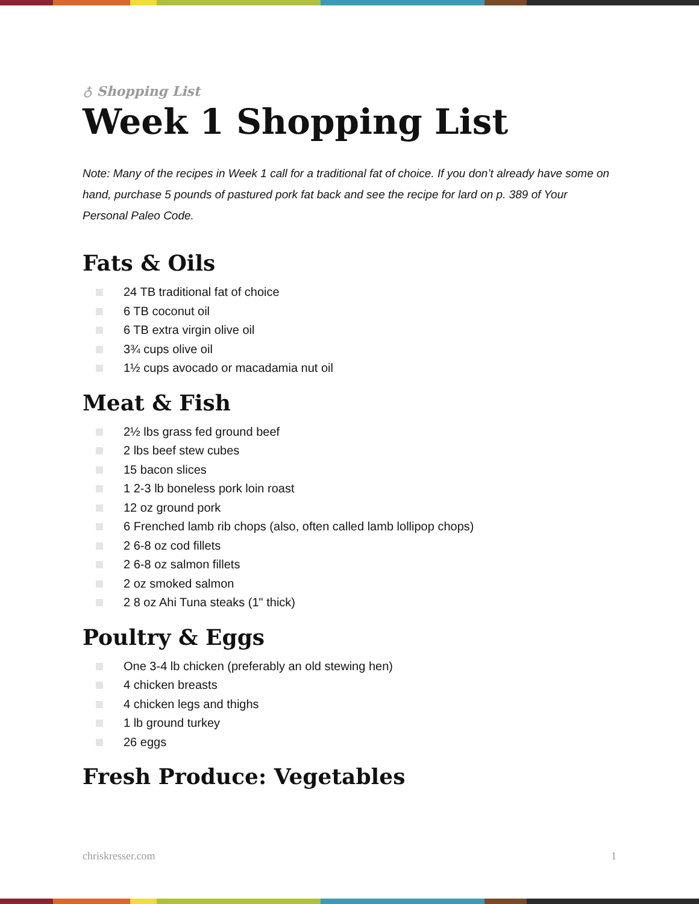♁ Shopping List
Week 1 Shopping List
Note: Many of the recipes in Week 1 call for a traditional fat of choice. If you don’t already have some on hand, purchase 5 pounds of pastured pork fat back and see the recipe for lard on p. 389 of Your Personal Paleo Code.
Fats & Oils
24 TB traditional fat of choice
6 TB coconut oil
6 TB extra virgin olive oil
3¾ cups olive oil
1½ cups avocado or macadamia nut oil
Meat & Fish
2½ lbs grass fed ground beef
2 lbs beef stew cubes
15 bacon slices
1 2-3 lb boneless pork loin roast
12 oz ground pork
6 Frenched lamb rib chops (also, often called lamb lollipop chops)
2 6-8 oz cod fillets
2 6-8 oz salmon fillets
2 oz smoked salmon
2 8 oz Ahi Tuna steaks (1" thick)
Poultry & Eggs
One 3-4 lb chicken (preferably an old stewing hen)
4 chicken breasts
4 chicken legs and thighs
1 lb ground turkey
26 eggs
Fresh Produce: Vegetables
chriskresser.com 1